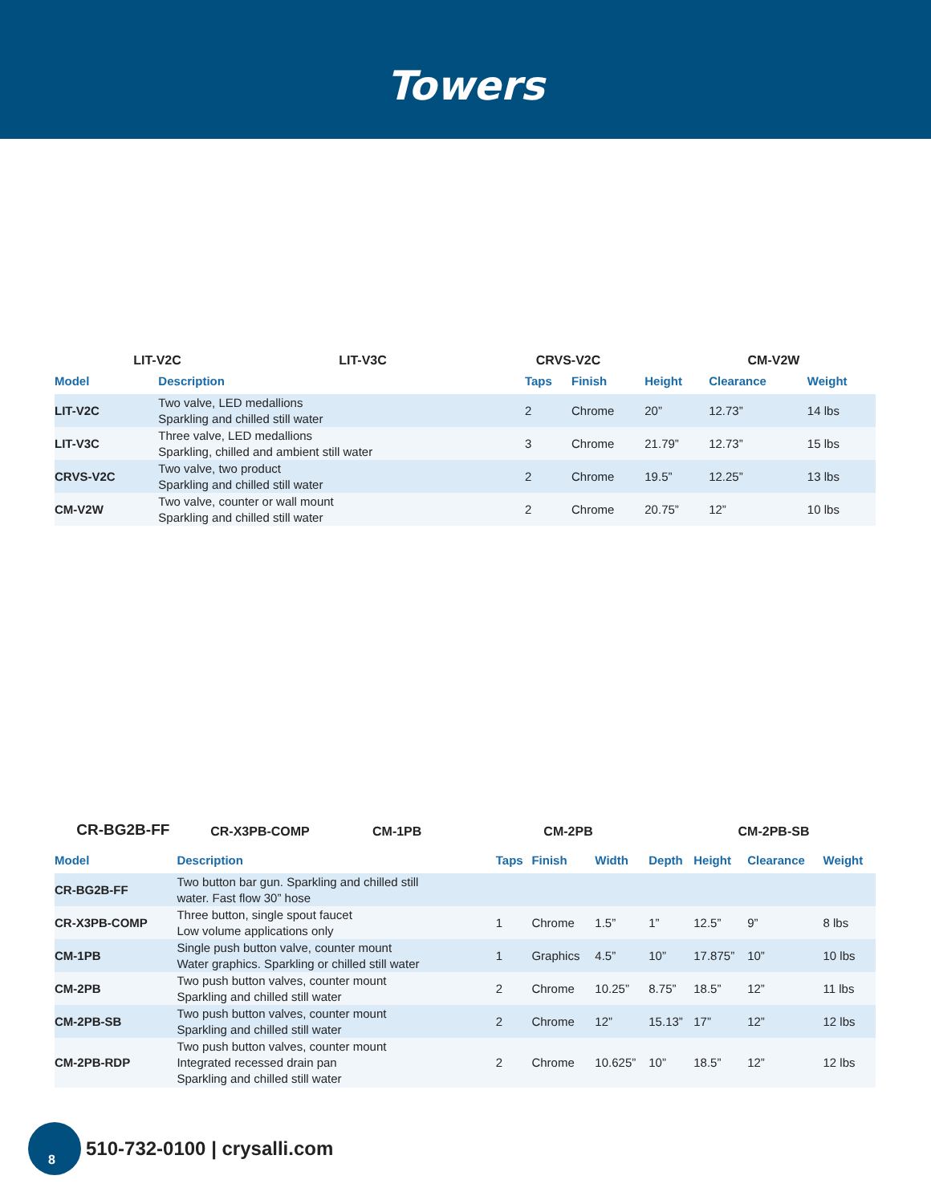Towers
LIT-V2C
LIT-V3C
CRVS-V2C
CM-V2W
| Model | Description | Taps | Finish | Height | Clearance | Weight |
| --- | --- | --- | --- | --- | --- | --- |
| LIT-V2C | Two valve, LED medallions Sparkling and chilled still water | 2 | Chrome | 20” | 12.73” | 14 lbs |
| LIT-V3C | Three valve, LED medallions Sparkling, chilled and ambient still water | 3 | Chrome | 21.79” | 12.73” | 15 lbs |
| CRVS-V2C | Two valve, two product Sparkling and chilled still water | 2 | Chrome | 19.5” | 12.25” | 13 lbs |
| CM-V2W | Two valve, counter or wall mount Sparkling and chilled still water | 2 | Chrome | 20.75” | 12” | 10 lbs |
CR-BG2B-FF
CR-X3PB-COMP
CM-1PB
CM-2PB
CM-2PB-SB
| Model | Description | Taps | Finish | Width | Depth | Height | Clearance | Weight |
| --- | --- | --- | --- | --- | --- | --- | --- | --- |
| CR-BG2B-FF | Two button bar gun. Sparkling and chilled still water. Fast flow 30” hose | | | | | | | |
| CR-X3PB-COMP | Three button, single spout faucet Low volume applications only | 1 | Chrome | 1.5” | 1” | 12.5” | 9” | 8 lbs |
| CM-1PB | Single push button valve, counter mount Water graphics. Sparkling or chilled still water | 1 | Graphics | 4.5” | 10” | 17.875” | 10” | 10 lbs |
| CM-2PB | Two push button valves, counter mount Sparkling and chilled still water | 2 | Chrome | 10.25” | 8.75” | 18.5” | 12” | 11 lbs |
| CM-2PB-SB | Two push button valves, counter mount Sparkling and chilled still water | 2 | Chrome | 12” | 15.13” | 17” | 12” | 12 lbs |
| CM-2PB-RDP | Two push button valves, counter mount Integrated recessed drain pan Sparkling and chilled still water | 2 | Chrome | 10.625” | 10” | 18.5” | 12” | 12 lbs |
8
510-732-0100 | crysalli.com